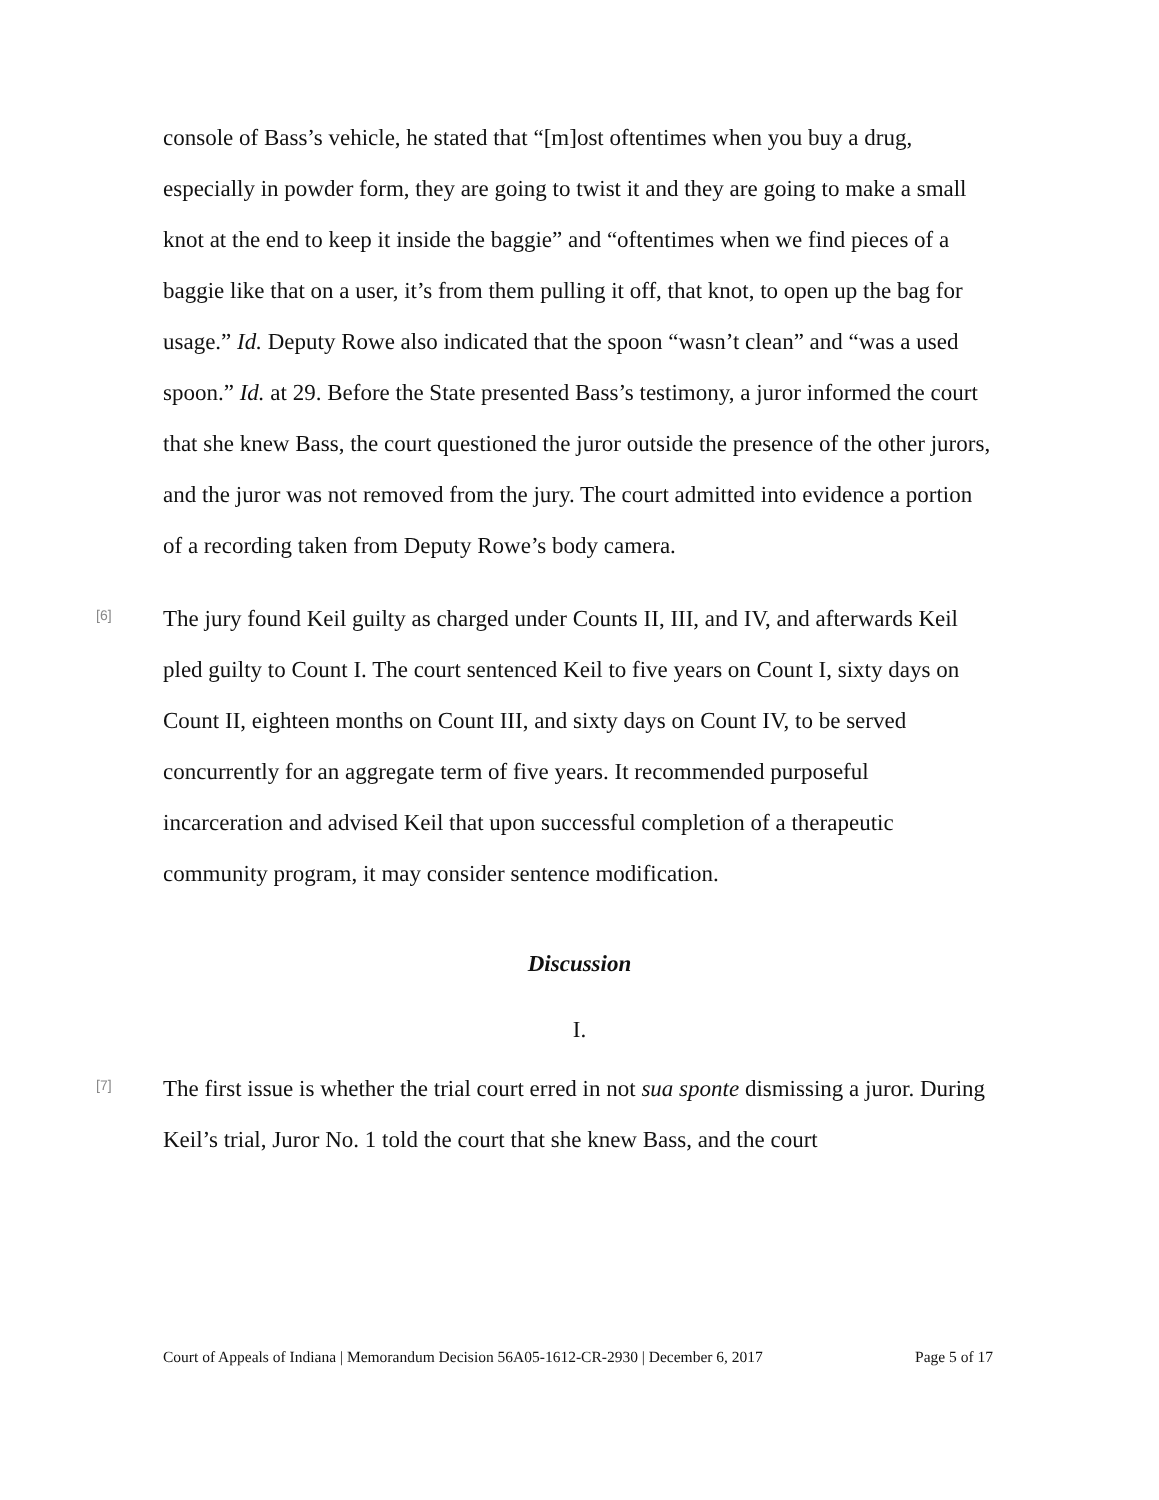console of Bass’s vehicle, he stated that “[m]ost oftentimes when you buy a drug, especially in powder form, they are going to twist it and they are going to make a small knot at the end to keep it inside the baggie” and “oftentimes when we find pieces of a baggie like that on a user, it’s from them pulling it off, that knot, to open up the bag for usage.” Id. Deputy Rowe also indicated that the spoon “wasn’t clean” and “was a used spoon.” Id. at 29. Before the State presented Bass’s testimony, a juror informed the court that she knew Bass, the court questioned the juror outside the presence of the other jurors, and the juror was not removed from the jury. The court admitted into evidence a portion of a recording taken from Deputy Rowe’s body camera.
[6]
The jury found Keil guilty as charged under Counts II, III, and IV, and afterwards Keil pled guilty to Count I. The court sentenced Keil to five years on Count I, sixty days on Count II, eighteen months on Count III, and sixty days on Count IV, to be served concurrently for an aggregate term of five years. It recommended purposeful incarceration and advised Keil that upon successful completion of a therapeutic community program, it may consider sentence modification.
Discussion
I.
[7]
The first issue is whether the trial court erred in not sua sponte dismissing a juror. During Keil’s trial, Juror No. 1 told the court that she knew Bass, and the court
Court of Appeals of Indiana | Memorandum Decision 56A05-1612-CR-2930 | December 6, 2017 Page 5 of 17